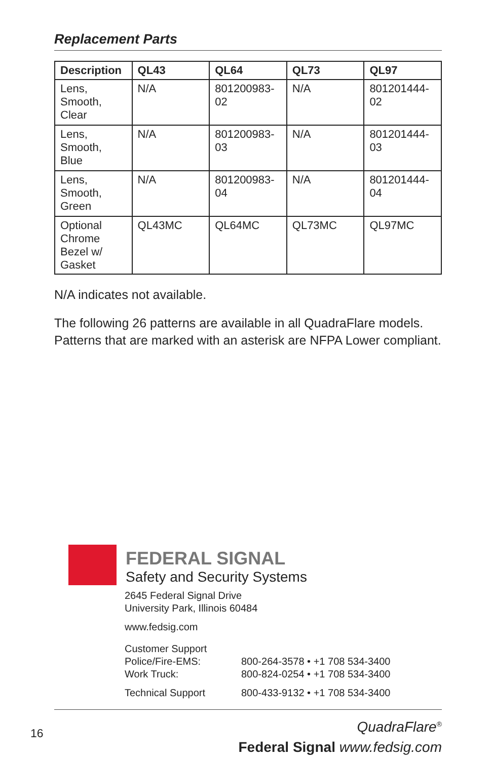Replacement Parts
| Description | QL43 | QL64 | QL73 | QL97 |
| --- | --- | --- | --- | --- |
| Lens, Smooth, Clear | N/A | 801200983-02 | N/A | 801201444-02 |
| Lens, Smooth, Blue | N/A | 801200983-03 | N/A | 801201444-03 |
| Lens, Smooth, Green | N/A | 801200983-04 | N/A | 801201444-04 |
| Optional Chrome Bezel w/ Gasket | QL43MC | QL64MC | QL73MC | QL97MC |
N/A indicates not available.
The following 26 patterns are available in all QuadraFlare models. Patterns that are marked with an asterisk are NFPA Lower compliant.
FEDERAL SIGNAL
Safety and Security Systems
2645 Federal Signal Drive
University Park, Illinois 60484
www.fedsig.com
Customer Support
Police/Fire-EMS: 800-264-3578 • +1 708 534-3400
Work Truck: 800-824-0254 • +1 708 534-3400
Technical Support 800-433-9132 • +1 708 534-3400
QuadraFlare<sup>®</sup>
Federal Signal www.fedsig.com
16